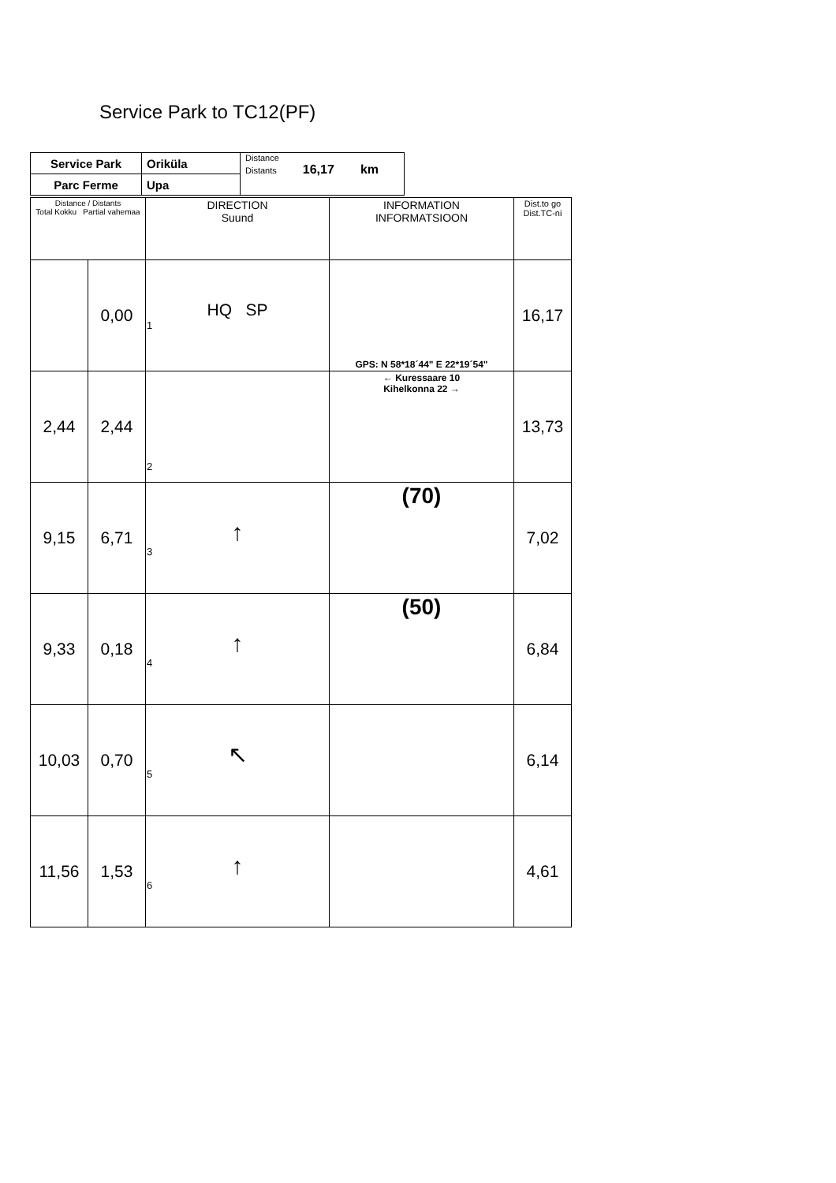Service Park to TC12(PF)
| Service Park | Oriküla | Distance Distants 16,17 km |
| Parc Ferme | Upa | |
| Distance / Distants Total Kokku Partial vahemaa | | DIRECTION Suund | INFORMATION INFORMATSIOON | Dist.to go Dist.TC-ni |
| --- | --- | --- | --- | --- |
| | 0,00 | HQ SP 1 | GPS: N 58*18´44" E 22*19´54" | 16,17 |
| 2,44 | 2,44 | 2 | ← Kuressaare 10 Kihelkonna 22 → | 13,73 |
| 9,15 | 6,71 | ↑ 3 | (70) | 7,02 |
| 9,33 | 0,18 | ↑ 4 | (50) | 6,84 |
| 10,03 | 0,70 | ↖ 5 | | 6,14 |
| 11,56 | 1,53 | ↑ 6 | | 4,61 |